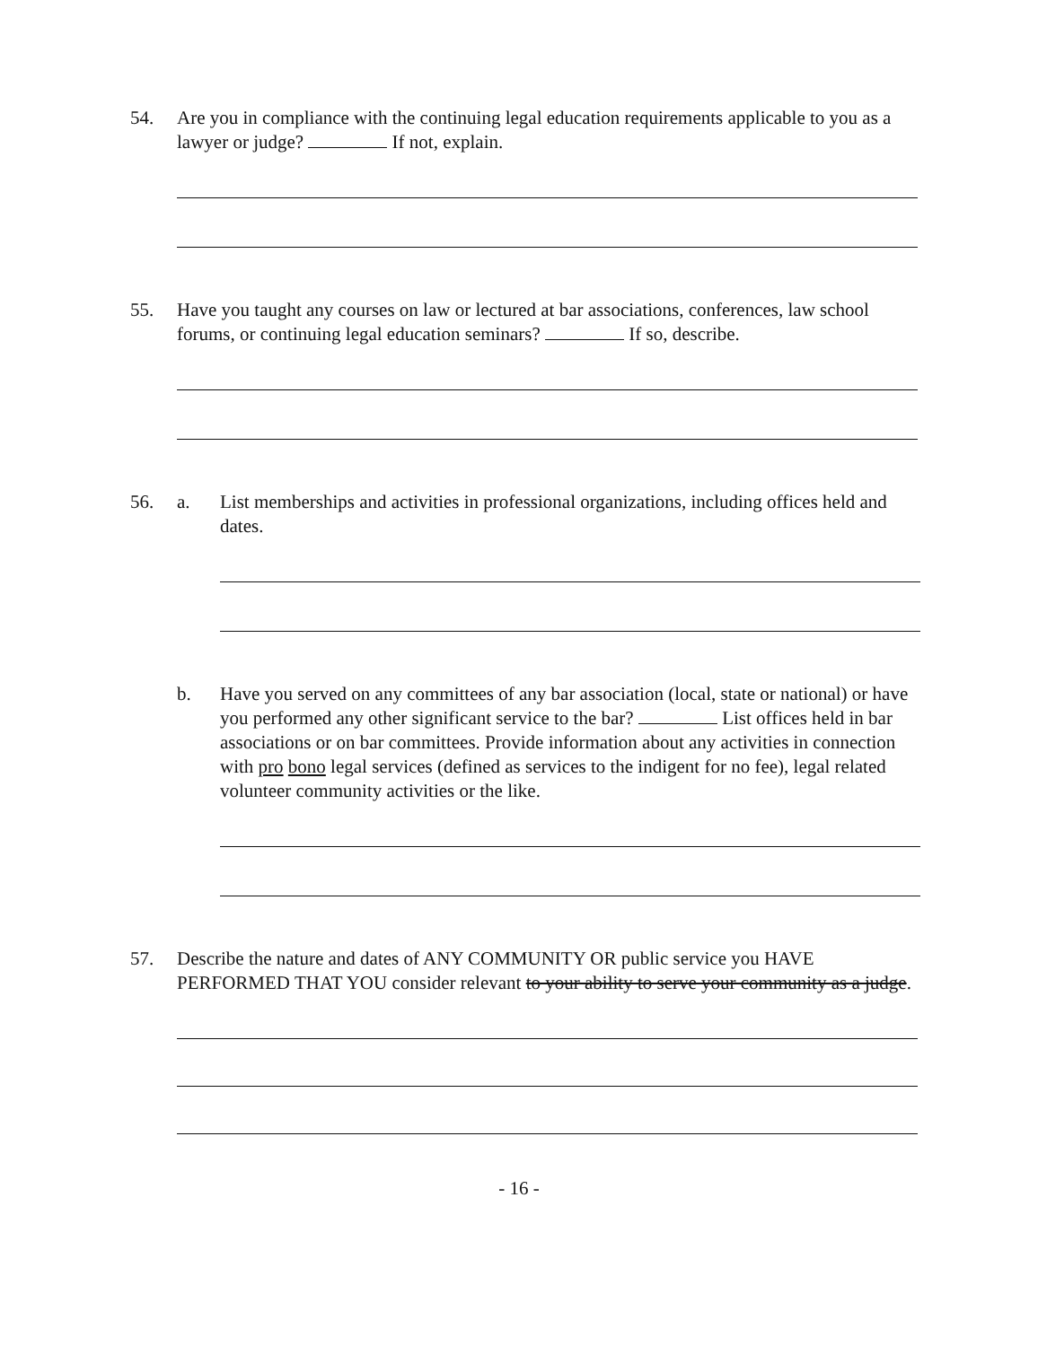54. Are you in compliance with the continuing legal education requirements applicable to you as a lawyer or judge? If not, explain.
55. Have you taught any courses on law or lectured at bar associations, conferences, law school forums, or continuing legal education seminars? If so, describe.
56. a. List memberships and activities in professional organizations, including offices held and dates.
b. Have you served on any committees of any bar association (local, state or national) or have you performed any other significant service to the bar? List offices held in bar associations or on bar committees. Provide information about any activities in connection with pro bono legal services (defined as services to the indigent for no fee), legal related volunteer community activities or the like.
57. Describe the nature and dates of ANY COMMUNITY OR public service you HAVE PERFORMED THAT YOU consider relevant to your ability to serve your community as a judge.
- 16 -